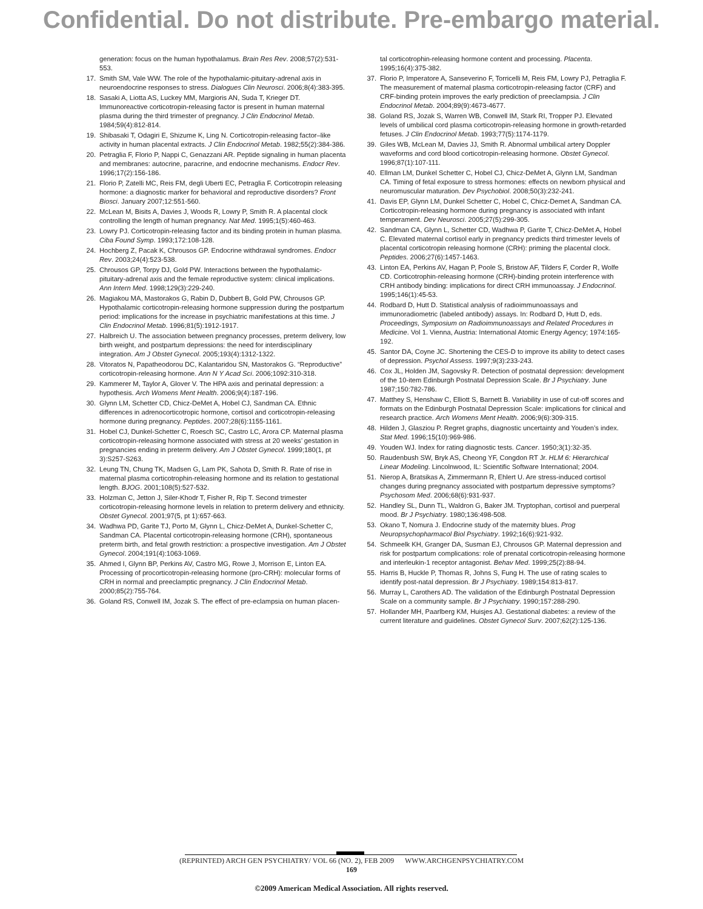Confidential. Do not distribute. Pre-embargo material.
generation: focus on the human hypothalamus. Brain Res Rev. 2008;57(2):531-553.
17. Smith SM, Vale WW. The role of the hypothalamic-pituitary-adrenal axis in neuroendocrine responses to stress. Dialogues Clin Neurosci. 2006;8(4):383-395.
18. Sasaki A, Liotta AS, Luckey MM, Margioris AN, Suda T, Krieger DT. Immunoreactive corticotropin-releasing factor is present in human maternal plasma during the third trimester of pregnancy. J Clin Endocrinol Metab. 1984;59(4):812-814.
19. Shibasaki T, Odagiri E, Shizume K, Ling N. Corticotropin-releasing factor–like activity in human placental extracts. J Clin Endocrinol Metab. 1982;55(2):384-386.
20. Petraglia F, Florio P, Nappi C, Genazzani AR. Peptide signaling in human placenta and membranes: autocrine, paracrine, and endocrine mechanisms. Endocr Rev. 1996;17(2):156-186.
21. Florio P, Zatelli MC, Reis FM, degli Uberti EC, Petraglia F. Corticotropin releasing hormone: a diagnostic marker for behavioral and reproductive disorders? Front Biosci. January 2007;12:551-560.
22. McLean M, Bisits A, Davies J, Woods R, Lowry P, Smith R. A placental clock controlling the length of human pregnancy. Nat Med. 1995;1(5):460-463.
23. Lowry PJ. Corticotropin-releasing factor and its binding protein in human plasma. Ciba Found Symp. 1993;172:108-128.
24. Hochberg Z, Pacak K, Chrousos GP. Endocrine withdrawal syndromes. Endocr Rev. 2003;24(4):523-538.
25. Chrousos GP, Torpy DJ, Gold PW. Interactions between the hypothalamic-pituitary-adrenal axis and the female reproductive system: clinical implications. Ann Intern Med. 1998;129(3):229-240.
26. Magiakou MA, Mastorakos G, Rabin D, Dubbert B, Gold PW, Chrousos GP. Hypothalamic corticotropin-releasing hormone suppression during the postpartum period: implications for the increase in psychiatric manifestations at this time. J Clin Endocrinol Metab. 1996;81(5):1912-1917.
27. Halbreich U. The association between pregnancy processes, preterm delivery, low birth weight, and postpartum depressions: the need for interdisciplinary integration. Am J Obstet Gynecol. 2005;193(4):1312-1322.
28. Vitoratos N, Papatheodorou DC, Kalantaridou SN, Mastorakos G. “Reproductive” corticotropin-releasing hormone. Ann N Y Acad Sci. 2006;1092:310-318.
29. Kammerer M, Taylor A, Glover V. The HPA axis and perinatal depression: a hypothesis. Arch Womens Ment Health. 2006;9(4):187-196.
30. Glynn LM, Schetter CD, Chicz-DeMet A, Hobel CJ, Sandman CA. Ethnic differences in adrenocorticotropic hormone, cortisol and corticotropin-releasing hormone during pregnancy. Peptides. 2007;28(6):1155-1161.
31. Hobel CJ, Dunkel-Schetter C, Roesch SC, Castro LC, Arora CP. Maternal plasma corticotropin-releasing hormone associated with stress at 20 weeks’ gestation in pregnancies ending in preterm delivery. Am J Obstet Gynecol. 1999;180(1, pt 3):S257-S263.
32. Leung TN, Chung TK, Madsen G, Lam PK, Sahota D, Smith R. Rate of rise in maternal plasma corticotrophin-releasing hormone and its relation to gestational length. BJOG. 2001;108(5):527-532.
33. Holzman C, Jetton J, Siler-Khodr T, Fisher R, Rip T. Second trimester corticotropin-releasing hormone levels in relation to preterm delivery and ethnicity. Obstet Gynecol. 2001;97(5, pt 1):657-663.
34. Wadhwa PD, Garite TJ, Porto M, Glynn L, Chicz-DeMet A, Dunkel-Schetter C, Sandman CA. Placental corticotropin-releasing hormone (CRH), spontaneous preterm birth, and fetal growth restriction: a prospective investigation. Am J Obstet Gynecol. 2004;191(4):1063-1069.
35. Ahmed I, Glynn BP, Perkins AV, Castro MG, Rowe J, Morrison E, Linton EA. Processing of procorticotropin-releasing hormone (pro-CRH): molecular forms of CRH in normal and preeclamptic pregnancy. J Clin Endocrinol Metab. 2000;85(2):755-764.
36. Goland RS, Conwell IM, Jozak S. The effect of pre-eclampsia on human placen-
tal corticotrophin-releasing hormone content and processing. Placenta. 1995;16(4):375-382.
37. Florio P, Imperatore A, Sanseverino F, Torricelli M, Reis FM, Lowry PJ, Petraglia F. The measurement of maternal plasma corticotropin-releasing factor (CRF) and CRF-binding protein improves the early prediction of preeclampsia. J Clin Endocrinol Metab. 2004;89(9):4673-4677.
38. Goland RS, Jozak S, Warren WB, Conwell IM, Stark RI, Tropper PJ. Elevated levels of umbilical cord plasma corticotropin-releasing hormone in growth-retarded fetuses. J Clin Endocrinol Metab. 1993;77(5):1174-1179.
39. Giles WB, McLean M, Davies JJ, Smith R. Abnormal umbilical artery Doppler waveforms and cord blood corticotropin-releasing hormone. Obstet Gynecol. 1996;87(1):107-111.
40. Ellman LM, Dunkel Schetter C, Hobel CJ, Chicz-DeMet A, Glynn LM, Sandman CA. Timing of fetal exposure to stress hormones: effects on newborn physical and neuromuscular maturation. Dev Psychobiol. 2008;50(3):232-241.
41. Davis EP, Glynn LM, Dunkel Schetter C, Hobel C, Chicz-Demet A, Sandman CA. Corticotropin-releasing hormone during pregnancy is associated with infant temperament. Dev Neurosci. 2005;27(5):299-305.
42. Sandman CA, Glynn L, Schetter CD, Wadhwa P, Garite T, Chicz-DeMet A, Hobel C. Elevated maternal cortisol early in pregnancy predicts third trimester levels of placental corticotropin releasing hormone (CRH): priming the placental clock. Peptides. 2006;27(6):1457-1463.
43. Linton EA, Perkins AV, Hagan P, Poole S, Bristow AF, Tilders F, Corder R, Wolfe CD. Corticotrophin-releasing hormone (CRH)-binding protein interference with CRH antibody binding: implications for direct CRH immunoassay. J Endocrinol. 1995;146(1):45-53.
44. Rodbard D, Hutt D. Statistical analysis of radioimmunoassays and immunoradiometric (labeled antibody) assays. In: Rodbard D, Hutt D, eds. Proceedings, Symposium on Radioimmunoassays and Related Procedures in Medicine. Vol 1. Vienna, Austria: International Atomic Energy Agency; 1974:165-192.
45. Santor DA, Coyne JC. Shortening the CES-D to improve its ability to detect cases of depression. Psychol Assess. 1997;9(3):233-243.
46. Cox JL, Holden JM, Sagovsky R. Detection of postnatal depression: development of the 10-item Edinburgh Postnatal Depression Scale. Br J Psychiatry. June 1987;150:782-786.
47. Matthey S, Henshaw C, Elliott S, Barnett B. Variability in use of cut-off scores and formats on the Edinburgh Postnatal Depression Scale: implications for clinical and research practice. Arch Womens Ment Health. 2006;9(6):309-315.
48. Hilden J, Glasziou P. Regret graphs, diagnostic uncertainty and Youden’s index. Stat Med. 1996;15(10):969-986.
49. Youden WJ. Index for rating diagnostic tests. Cancer. 1950;3(1):32-35.
50. Raudenbush SW, Bryk AS, Cheong YF, Congdon RT Jr. HLM 6: Hierarchical Linear Modeling. Lincolnwood, IL: Scientific Software International; 2004.
51. Nierop A, Bratsikas A, Zimmermann R, Ehlert U. Are stress-induced cortisol changes during pregnancy associated with postpartum depressive symptoms? Psychosom Med. 2006;68(6):931-937.
52. Handley SL, Dunn TL, Waldron G, Baker JM. Tryptophan, cortisol and puerperal mood. Br J Psychiatry. 1980;136:498-508.
53. Okano T, Nomura J. Endocrine study of the maternity blues. Prog Neuropsychopharmacol Biol Psychiatry. 1992;16(6):921-932.
54. Schmeelk KH, Granger DA, Susman EJ, Chrousos GP. Maternal depression and risk for postpartum complications: role of prenatal corticotropin-releasing hormone and interleukin-1 receptor antagonist. Behav Med. 1999;25(2):88-94.
55. Harris B, Huckle P, Thomas R, Johns S, Fung H. The use of rating scales to identify post-natal depression. Br J Psychiatry. 1989;154:813-817.
56. Murray L, Carothers AD. The validation of the Edinburgh Postnatal Depression Scale on a community sample. Br J Psychiatry. 1990;157:288-290.
57. Hollander MH, Paarlberg KM, Huisjes AJ. Gestational diabetes: a review of the current literature and guidelines. Obstet Gynecol Surv. 2007;62(2):125-136.
(REPRINTED) ARCH GEN PSYCHIATRY/ VOL 66 (NO. 2), FEB 2009 WWW.ARCHGENPSYCHIATRY.COM
169
©2009 American Medical Association. All rights reserved.